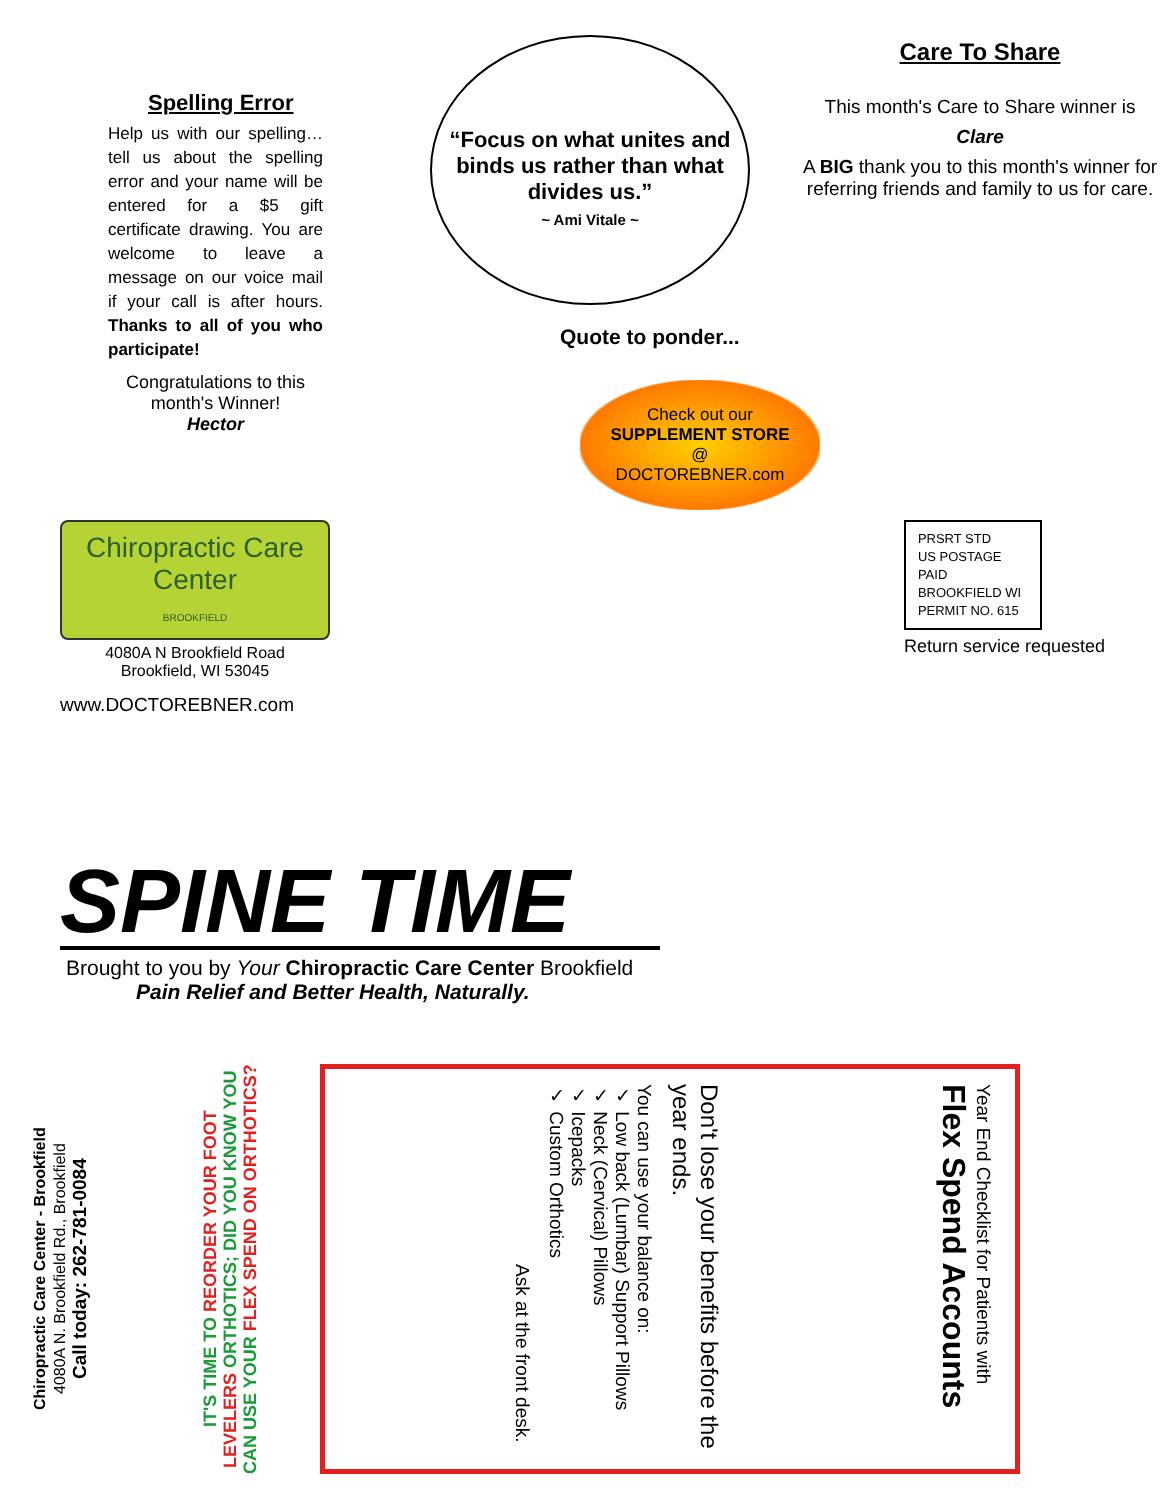Spelling Error
Help us with our spelling… tell us about the spelling error and your name will be entered for a $5 gift certificate drawing. You are welcome to leave a message on our voice mail if your call is after hours. Thanks to all of you who participate!
Congratulations to this month's Winner!
Hector
“Focus on what unites and binds us rather than what divides us.”
~ Ami Vitale ~
Quote to ponder...
Check out our
SUPPLEMENT STORE
@
DOCTOREBNER.com
Care To Share
This month's Care to Share winner is
Clare
A BIG thank you to this month's winner for referring friends and family to us for care.
Chiropractic Care Center
BROOKFIELD
4080A N Brookfield Road
Brookfield, WI 53045
www.DOCTOREBNER.com
PRSRT STD
US POSTAGE PAID
BROOKFIELD WI
PERMIT NO. 615
Return service requested
SPINE TIME
Brought to you by Your Chiropractic Care Center Brookfield
Pain Relief and Better Health, Naturally.
Chiropractic Care Center - Brookfield
4080A N. Brookfield Rd., Brookfield
Call today: 262-781-0084
IT'S TIME TO REORDER YOUR FOOT LEVELERS ORTHOTICS; DID YOU KNOW YOU CAN USE YOUR FLEX SPEND ON ORTHOTICS?
Year End Checklist for Patients with
Flex Spend Accounts
Don't lose your benefits before the year ends.
You can use your balance on:
✓ Low back (Lumbar) Support Pillows
✓ Neck (Cervical) Pillows
✓ Icepacks
✓ Custom Orthotics
Ask at the front desk.